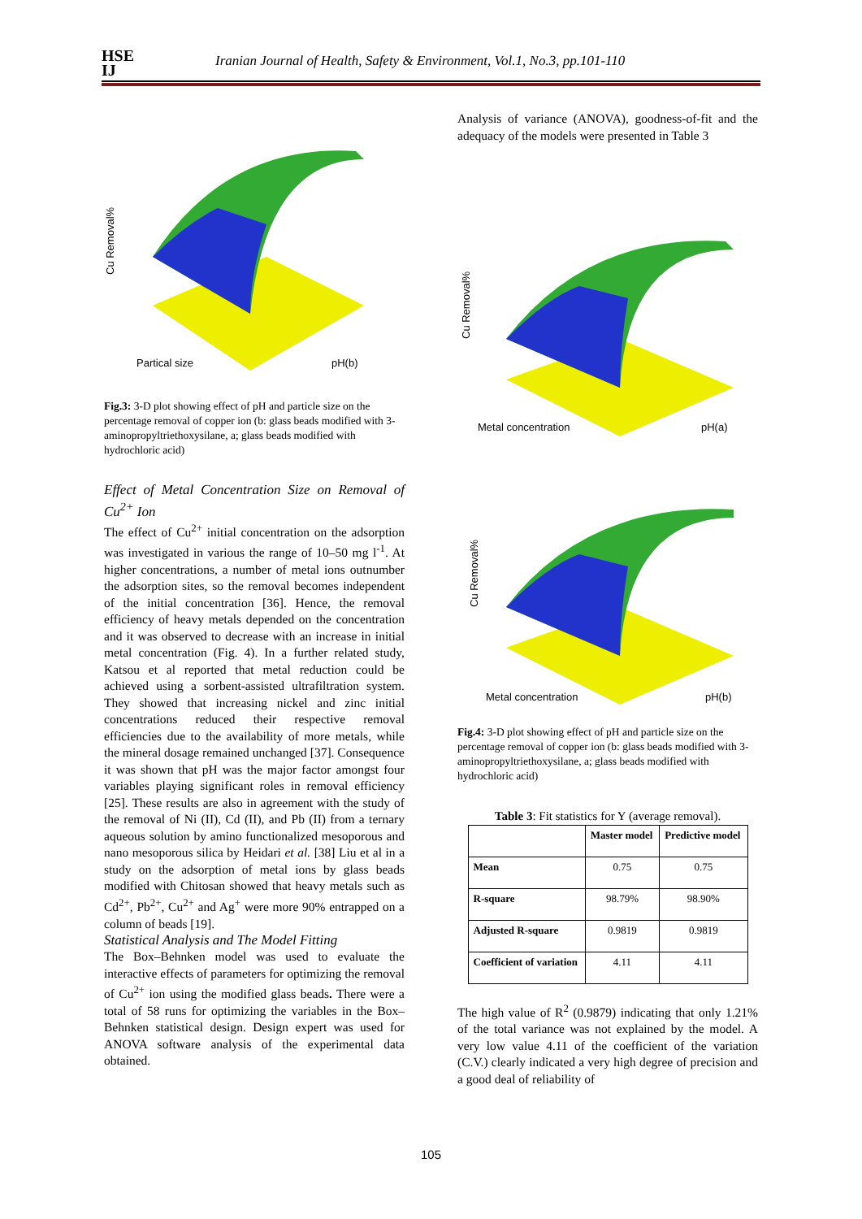HSE
IJ
Iranian Journal of Health, Safety & Environment, Vol.1, No.3, pp.101-110
Cu Removal%
Partical size
pH(b)
Fig.3: 3-D plot showing effect of pH and particle size on the percentage removal of copper ion (b: glass beads modified with 3- aminopropyltriethoxysilane, a; glass beads modified with hydrochloric acid)
Effect of Metal Concentration Size on Removal of Cu<sup>2+</sup> Ion
The effect of Cu<sup>2+</sup> initial concentration on the adsorption was investigated in various the range of 10–50 mg l<sup>-1</sup>. At higher concentrations, a number of metal ions outnumber the adsorption sites, so the removal becomes independent of the initial concentration [36]. Hence, the removal efficiency of heavy metals depended on the concentration and it was observed to decrease with an increase in initial metal concentration (Fig. 4). In a further related study, Katsou et al reported that metal reduction could be achieved using a sorbent-assisted ultrafiltration system. They showed that increasing nickel and zinc initial concentrations reduced their respective removal efficiencies due to the availability of more metals, while the mineral dosage remained unchanged [37]. Consequence it was shown that pH was the major factor amongst four variables playing significant roles in removal efficiency [25]. These results are also in agreement with the study of the removal of Ni (II), Cd (II), and Pb (II) from a ternary aqueous solution by amino functionalized mesoporous and nano mesoporous silica by Heidari et al. [38] Liu et al in a study on the adsorption of metal ions by glass beads modified with Chitosan showed that heavy metals such as Cd<sup>2+</sup>, Pb<sup>2+</sup>, Cu<sup>2+</sup> and Ag<sup>+</sup> were more 90% entrapped on a column of beads [19].
Statistical Analysis and The Model Fitting
The Box–Behnken model was used to evaluate the interactive effects of parameters for optimizing the removal of Cu<sup>2+</sup> ion using the modified glass beads. There were a total of 58 runs for optimizing the variables in the Box–Behnken statistical design. Design expert was used for ANOVA software analysis of the experimental data obtained.
Analysis of variance (ANOVA), goodness-of-fit and the adequacy of the models were presented in Table 3
Cu Removal%
Metal concentration
pH(a)
Cu Removal%
Metal concentration
pH(b)
Fig.4: 3-D plot showing effect of pH and particle size on the percentage removal of copper ion (b: glass beads modified with 3- aminopropyltriethoxysilane, a; glass beads modified with hydrochloric acid)
Table 3: Fit statistics for Y (average removal).
| | Master model | Predictive model |
| --- | --- | --- |
| Mean | 0.75 | 0.75 |
| R-square | 98.79% | 98.90% |
| Adjusted R-square | 0.9819 | 0.9819 |
| Coefficient of variation | 4.11 | 4.11 |
The high value of R<sup>2</sup> (0.9879) indicating that only 1.21% of the total variance was not explained by the model. A very low value 4.11 of the coefficient of the variation (C.V.) clearly indicated a very high degree of precision and a good deal of reliability of
105